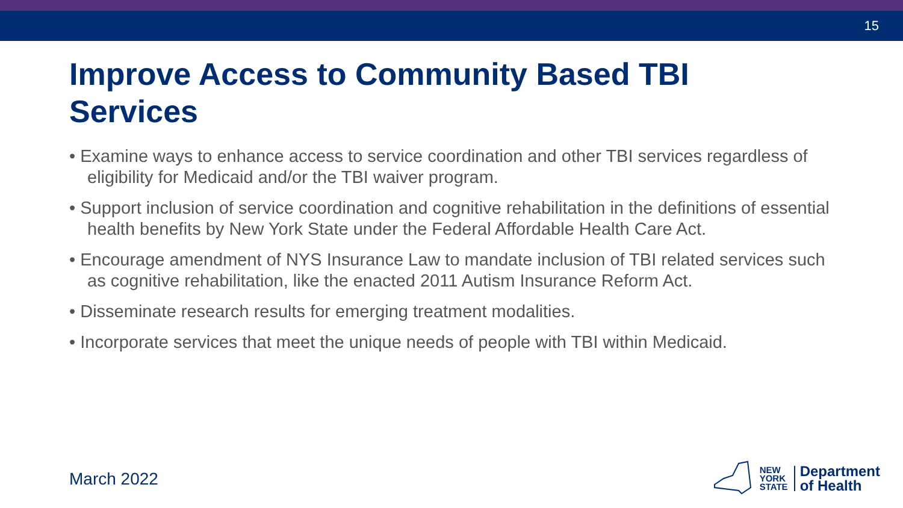15
Improve Access to Community Based TBI Services
• Examine ways to enhance access to service coordination and other TBI services regardless of eligibility for Medicaid and/or the TBI waiver program.
• Support inclusion of service coordination and cognitive rehabilitation in the definitions of essential health benefits by New York State under the Federal Affordable Health Care Act.
• Encourage amendment of NYS Insurance Law to mandate inclusion of TBI related services such as cognitive rehabilitation, like the enacted 2011 Autism Insurance Reform Act.
• Disseminate research results for emerging treatment modalities.
• Incorporate services that meet the unique needs of people with TBI within Medicaid.
March 2022
NEW
YORK
STATE
Department
of Health